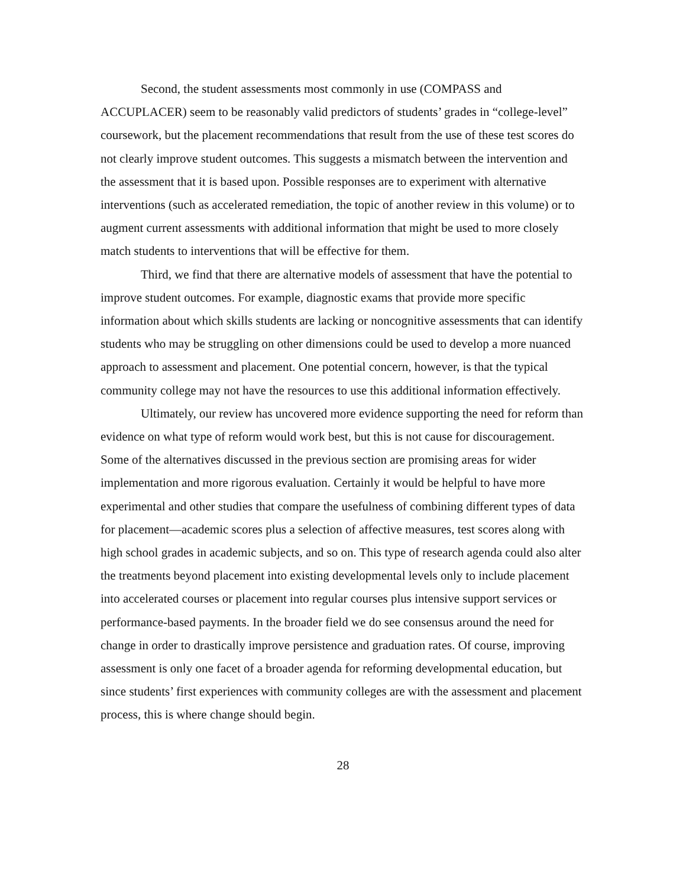Second, the student assessments most commonly in use (COMPASS and ACCUPLACER) seem to be reasonably valid predictors of students’ grades in “college-level” coursework, but the placement recommendations that result from the use of these test scores do not clearly improve student outcomes. This suggests a mismatch between the intervention and the assessment that it is based upon. Possible responses are to experiment with alternative interventions (such as accelerated remediation, the topic of another review in this volume) or to augment current assessments with additional information that might be used to more closely match students to interventions that will be effective for them.
Third, we find that there are alternative models of assessment that have the potential to improve student outcomes. For example, diagnostic exams that provide more specific information about which skills students are lacking or noncognitive assessments that can identify students who may be struggling on other dimensions could be used to develop a more nuanced approach to assessment and placement. One potential concern, however, is that the typical community college may not have the resources to use this additional information effectively.
Ultimately, our review has uncovered more evidence supporting the need for reform than evidence on what type of reform would work best, but this is not cause for discouragement. Some of the alternatives discussed in the previous section are promising areas for wider implementation and more rigorous evaluation. Certainly it would be helpful to have more experimental and other studies that compare the usefulness of combining different types of data for placement—academic scores plus a selection of affective measures, test scores along with high school grades in academic subjects, and so on. This type of research agenda could also alter the treatments beyond placement into existing developmental levels only to include placement into accelerated courses or placement into regular courses plus intensive support services or performance-based payments. In the broader field we do see consensus around the need for change in order to drastically improve persistence and graduation rates. Of course, improving assessment is only one facet of a broader agenda for reforming developmental education, but since students’ first experiences with community colleges are with the assessment and placement process, this is where change should begin.
28